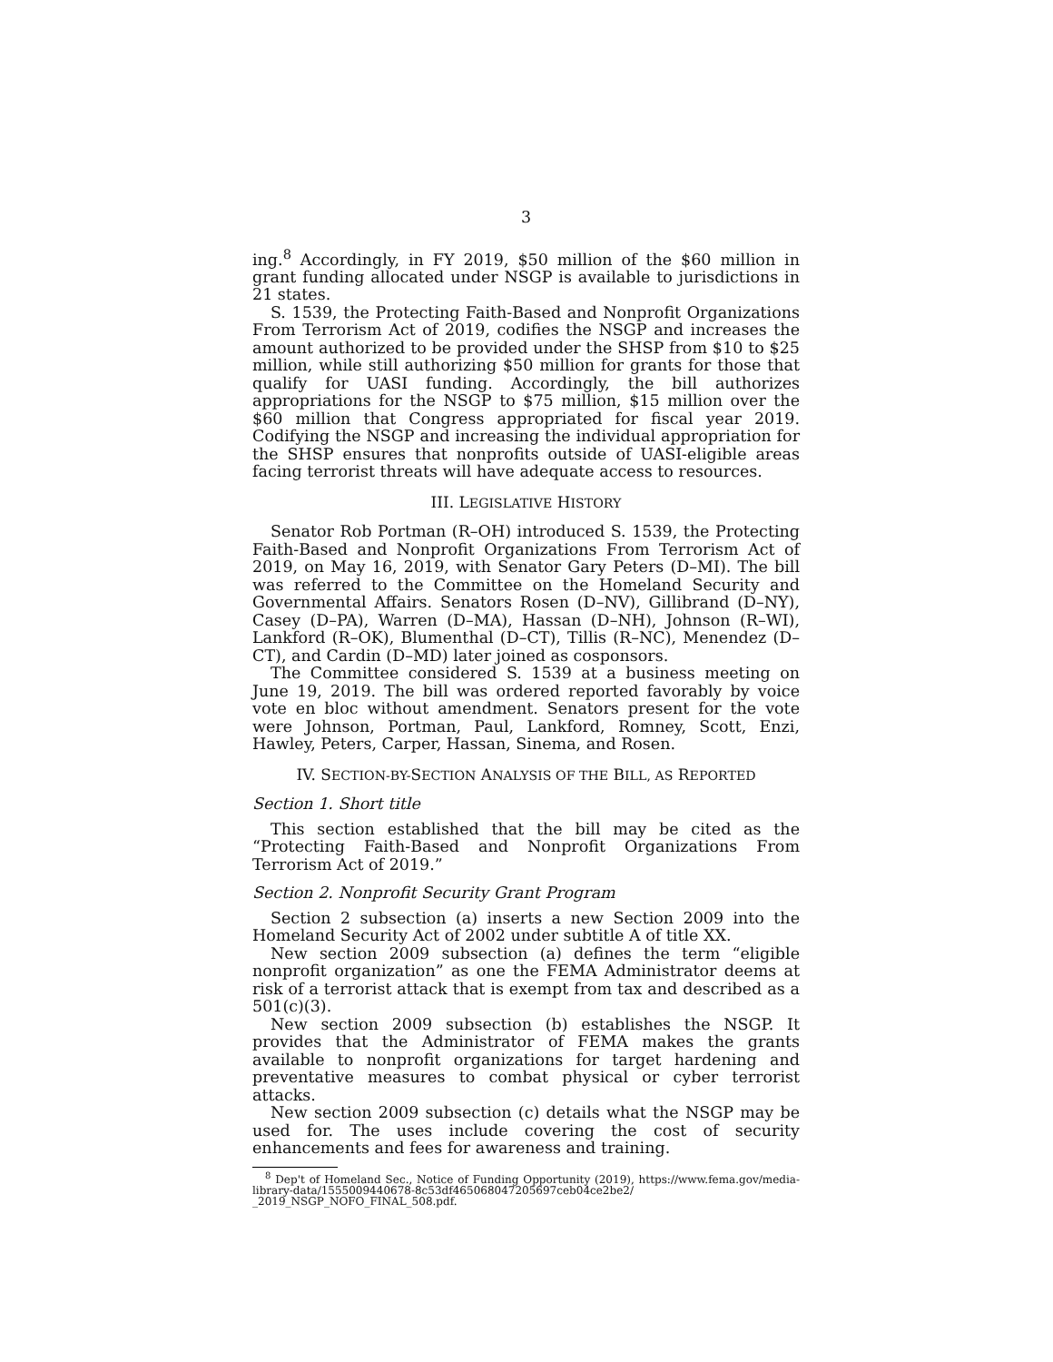3
ing.<sup>8</sup> Accordingly, in FY 2019, $50 million of the $60 million in grant funding allocated under NSGP is available to jurisdictions in 21 states.
S. 1539, the Protecting Faith-Based and Nonprofit Organizations From Terrorism Act of 2019, codifies the NSGP and increases the amount authorized to be provided under the SHSP from $10 to $25 million, while still authorizing $50 million for grants for those that qualify for UASI funding. Accordingly, the bill authorizes appropriations for the NSGP to $75 million, $15 million over the $60 million that Congress appropriated for fiscal year 2019. Codifying the NSGP and increasing the individual appropriation for the SHSP ensures that nonprofits outside of UASI-eligible areas facing terrorist threats will have adequate access to resources.
III. LEGISLATIVE HISTORY
Senator Rob Portman (R–OH) introduced S. 1539, the Protecting Faith-Based and Nonprofit Organizations From Terrorism Act of 2019, on May 16, 2019, with Senator Gary Peters (D–MI). The bill was referred to the Committee on the Homeland Security and Governmental Affairs. Senators Rosen (D–NV), Gillibrand (D–NY), Casey (D–PA), Warren (D–MA), Hassan (D–NH), Johnson (R–WI), Lankford (R–OK), Blumenthal (D–CT), Tillis (R–NC), Menendez (D–CT), and Cardin (D–MD) later joined as cosponsors.
The Committee considered S. 1539 at a business meeting on June 19, 2019. The bill was ordered reported favorably by voice vote en bloc without amendment. Senators present for the vote were Johnson, Portman, Paul, Lankford, Romney, Scott, Enzi, Hawley, Peters, Carper, Hassan, Sinema, and Rosen.
IV. SECTION-BY-SECTION ANALYSIS OF THE BILL, AS REPORTED
Section 1. Short title
This section established that the bill may be cited as the “Protecting Faith-Based and Nonprofit Organizations From Terrorism Act of 2019.”
Section 2. Nonprofit Security Grant Program
Section 2 subsection (a) inserts a new Section 2009 into the Homeland Security Act of 2002 under subtitle A of title XX.
New section 2009 subsection (a) defines the term “eligible nonprofit organization” as one the FEMA Administrator deems at risk of a terrorist attack that is exempt from tax and described as a 501(c)(3).
New section 2009 subsection (b) establishes the NSGP. It provides that the Administrator of FEMA makes the grants available to nonprofit organizations for target hardening and preventative measures to combat physical or cyber terrorist attacks.
New section 2009 subsection (c) details what the NSGP may be used for. The uses include covering the cost of security enhancements and fees for awareness and training.
<sup>8</sup> Dep't of Homeland Sec., Notice of Funding Opportunity (2019), https://www.fema.gov/media-library-data/1555009440678-8c53df465068047205697ceb04ce2be2/ _2019_NSGP_NOFO_FINAL_508.pdf.